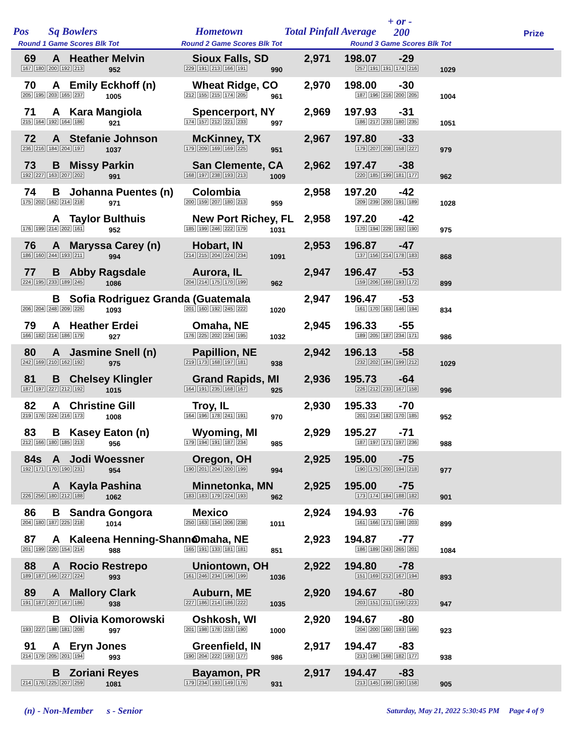Pos Sq Bowlers Hometown Total Pinfall Average
+ or -
200 Prize
Round 1 Game Scores Blk Tot Round 2 Game Scores Blk Tot Round 3 Game Scores Blk Tot
69 A Heather Melvin Sioux Falls, SD 2,971 198.07 -29
167 180 200 192 213 952 229 191 213 166 191 990 257 191 191 174 216 1029
70 A Emily Eckhoff (n) Wheat Ridge, CO 2,970 198.00 -30
205 195 203 165 237 1005 212 155 215 174 205 961 187 196 216 200 205 1004
71 A Kara Mangiola Spencerport, NY 2,969 197.93 -31
215 164 192 164 186 921 174 157 212 221 233 997 186 217 233 180 235 1051
72 A Stefanie Johnson McKinney, TX 2,967 197.80 -33
236 216 184 204 197 1037 179 209 169 169 225 951 179 207 208 158 227 979
73 B Missy Parkin San Clemente, CA 2,962 197.47 -38
192 227 163 207 202 991 168 197 238 193 213 1009 220 185 199 181 177 962
74 B Johanna Puentes (n) Colombia 2,958 197.20 -42
175 202 162 214 218 971 200 159 207 180 213 959 209 239 200 191 189 1028
A Taylor Bulthuis New Port Richey, FL 2,958 197.20 -42
176 199 214 202 161 952 185 199 246 222 179 1031 170 194 229 192 190 975
76 A Maryssa Carey (n) Hobart, IN 2,953 196.87 -47
186 160 244 193 211 994 214 215 204 224 234 1091 137 156 214 178 183 868
77 B Abby Ragsdale Aurora, IL 2,947 196.47 -53
224 195 233 189 245 1086 204 214 175 170 199 962 159 206 169 193 172 899
B Sofia Rodriguez Granda (Guatemala 2,947 196.47 -53
206 204 248 209 226 1093 201 160 192 245 222 1020 161 170 163 146 194 834
79 A Heather Erdei Omaha, NE 2,945 196.33 -55
166 182 214 186 179 927 176 225 202 234 195 1032 189 205 187 234 171 986
80 A Jasmine Snell (n) Papillion, NE 2,942 196.13 -58
242 169 210 162 192 975 219 173 168 197 181 938 232 202 184 199 212 1029
81 B Chelsey Klingler Grand Rapids, MI 2,936 195.73 -64
187 197 227 212 192 1015 164 191 235 168 167 925 226 212 233 167 158 996
82 A Christine Gill Troy, IL 2,930 195.33 -70
219 176 224 216 173 1008 164 196 178 241 191 970 201 214 182 170 185 952
83 B Kasey Eaton (n) Wyoming, MI 2,929 195.27 -71
212 166 180 185 213 956 179 194 191 187 234 985 187 197 171 197 236 988
84s A Jodi Woessner Oregon, OH 2,925 195.00 -75
192 171 170 190 231 954 190 201 204 200 199 994 190 175 200 194 218 977
A Kayla Pashina Minnetonka, MN 2,925 195.00 -75
226 256 180 212 188 1062 183 183 179 224 193 962 173 174 184 188 182 901
86 B Sandra Gongora Mexico 2,924 194.93 -76
204 180 187 225 218 1014 250 163 154 206 238 1011 161 166 171 198 203 899
87 A Kaleena Henning-Shanno Omaha, NE 2,923 194.87 -77
201 199 220 154 214 988 165 191 133 181 181 851 186 189 243 265 201 1084
88 A Rocio Restrepo Uniontown, OH 2,922 194.80 -78
189 187 166 227 224 993 161 246 234 196 199 1036 151 169 212 167 194 893
89 A Mallory Clark Auburn, ME 2,920 194.67 -80
191 187 207 167 186 938 227 186 214 186 222 1035 203 151 211 159 223 947
B Olivia Komorowski Oshkosh, WI 2,920 194.67 -80
193 227 188 181 208 997 201 198 178 233 190 1000 204 200 160 193 166 923
91 A Eryn Jones Greenfield, IN 2,917 194.47 -83
214 179 205 201 194 993 190 204 222 193 177 986 213 198 168 182 177 938
B Zoriani Reyes Bayamon, PR 2,917 194.47 -83
214 176 225 207 259 1081 179 234 193 149 176 931 213 145 199 190 158 905
(n) - Non-Member s - Senior Saturday, May 21, 2022 5:30:45 PM Page 4 of 9